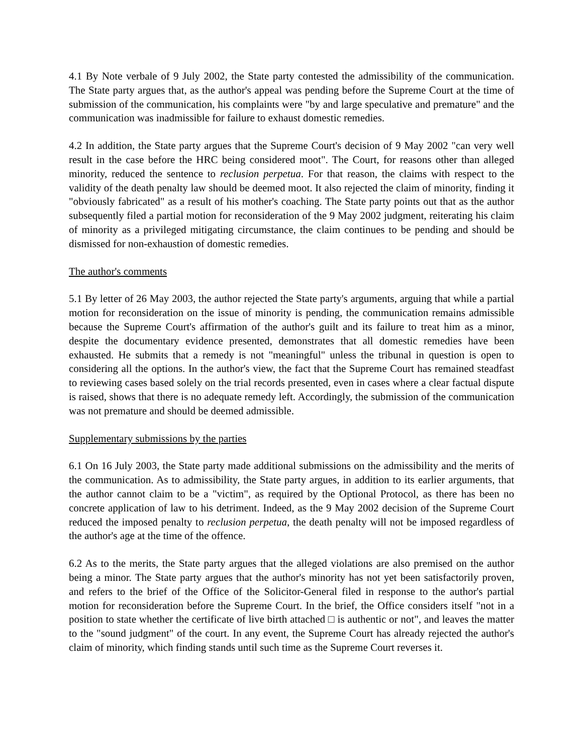4.1 By Note verbale of 9 July 2002, the State party contested the admissibility of the communication. The State party argues that, as the author's appeal was pending before the Supreme Court at the time of submission of the communication, his complaints were "by and large speculative and premature" and the communication was inadmissible for failure to exhaust domestic remedies.
4.2 In addition, the State party argues that the Supreme Court's decision of 9 May 2002 "can very well result in the case before the HRC being considered moot". The Court, for reasons other than alleged minority, reduced the sentence to reclusion perpetua. For that reason, the claims with respect to the validity of the death penalty law should be deemed moot. It also rejected the claim of minority, finding it "obviously fabricated" as a result of his mother's coaching. The State party points out that as the author subsequently filed a partial motion for reconsideration of the 9 May 2002 judgment, reiterating his claim of minority as a privileged mitigating circumstance, the claim continues to be pending and should be dismissed for non-exhaustion of domestic remedies.
The author's comments
5.1 By letter of 26 May 2003, the author rejected the State party's arguments, arguing that while a partial motion for reconsideration on the issue of minority is pending, the communication remains admissible because the Supreme Court's affirmation of the author's guilt and its failure to treat him as a minor, despite the documentary evidence presented, demonstrates that all domestic remedies have been exhausted. He submits that a remedy is not "meaningful" unless the tribunal in question is open to considering all the options. In the author's view, the fact that the Supreme Court has remained steadfast to reviewing cases based solely on the trial records presented, even in cases where a clear factual dispute is raised, shows that there is no adequate remedy left. Accordingly, the submission of the communication was not premature and should be deemed admissible.
Supplementary submissions by the parties
6.1 On 16 July 2003, the State party made additional submissions on the admissibility and the merits of the communication. As to admissibility, the State party argues, in addition to its earlier arguments, that the author cannot claim to be a "victim", as required by the Optional Protocol, as there has been no concrete application of law to his detriment. Indeed, as the 9 May 2002 decision of the Supreme Court reduced the imposed penalty to reclusion perpetua, the death penalty will not be imposed regardless of the author's age at the time of the offence.
6.2 As to the merits, the State party argues that the alleged violations are also premised on the author being a minor. The State party argues that the author's minority has not yet been satisfactorily proven, and refers to the brief of the Office of the Solicitor-General filed in response to the author's partial motion for reconsideration before the Supreme Court. In the brief, the Office considers itself "not in a position to state whether the certificate of live birth attached □ is authentic or not", and leaves the matter to the "sound judgment" of the court. In any event, the Supreme Court has already rejected the author's claim of minority, which finding stands until such time as the Supreme Court reverses it.